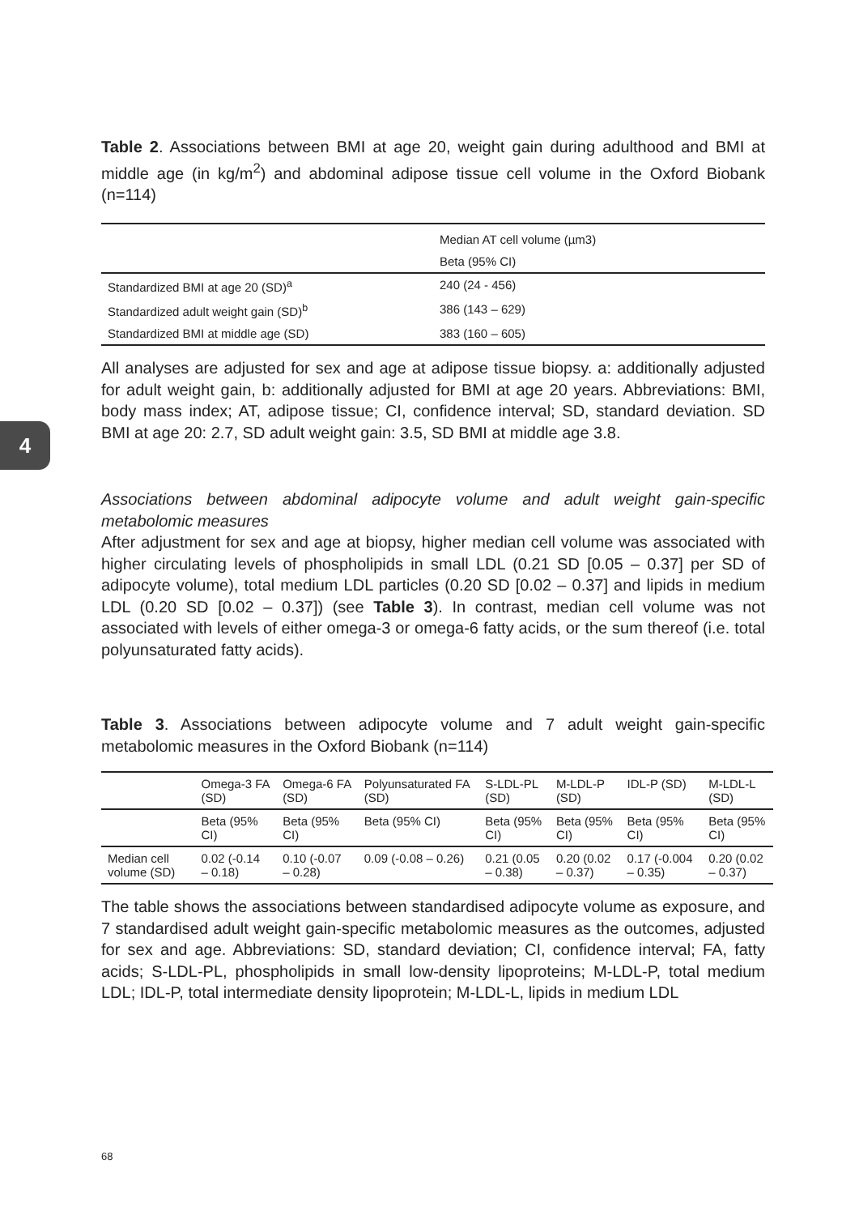4
Table 2. Associations between BMI at age 20, weight gain during adulthood and BMI at middle age (in kg/m<sup>2</sup>) and abdominal adipose tissue cell volume in the Oxford Biobank (n=114)
| | Median AT cell volume (µm3) |
| | Beta (95% CI) |
| Standardized BMI at age 20 (SD)<sup>a</sup> | 240 (24 - 456) |
| Standardized adult weight gain (SD)<sup>b</sup> | 386 (143 – 629) |
| Standardized BMI at middle age (SD) | 383 (160 – 605) |
All analyses are adjusted for sex and age at adipose tissue biopsy. a: additionally adjusted for adult weight gain, b: additionally adjusted for BMI at age 20 years. Abbreviations: BMI, body mass index; AT, adipose tissue; CI, confidence interval; SD, standard deviation. SD BMI at age 20: 2.7, SD adult weight gain: 3.5, SD BMI at middle age 3.8.
Associations between abdominal adipocyte volume and adult weight gain-specific metabolomic measures
After adjustment for sex and age at biopsy, higher median cell volume was associated with higher circulating levels of phospholipids in small LDL (0.21 SD [0.05 – 0.37] per SD of adipocyte volume), total medium LDL particles (0.20 SD [0.02 – 0.37] and lipids in medium LDL (0.20 SD [0.02 – 0.37]) (see Table 3). In contrast, median cell volume was not associated with levels of either omega-3 or omega-6 fatty acids, or the sum thereof (i.e. total polyunsaturated fatty acids).
Table 3. Associations between adipocyte volume and 7 adult weight gain-specific metabolomic measures in the Oxford Biobank (n=114)
| | Omega-3 FA (SD) | Omega-6 FA (SD) | Polyunsaturated FA (SD) | S-LDL-PL (SD) | M-LDL-P (SD) | IDL-P (SD) | M-LDL-L (SD) |
| | Beta (95% CI) | Beta (95% CI) | Beta (95% CI) | Beta (95% CI) | Beta (95% CI) | Beta (95% CI) | Beta (95% CI) |
| Median cell volume (SD) | 0.02 (-0.14 – 0.18) | 0.10 (-0.07 – 0.28) | 0.09 (-0.08 – 0.26) | 0.21 (0.05 – 0.38) | 0.20 (0.02 – 0.37) | 0.17 (-0.004 – 0.35) | 0.20 (0.02 – 0.37) |
The table shows the associations between standardised adipocyte volume as exposure, and 7 standardised adult weight gain-specific metabolomic measures as the outcomes, adjusted for sex and age. Abbreviations: SD, standard deviation; CI, confidence interval; FA, fatty acids; S-LDL-PL, phospholipids in small low-density lipoproteins; M-LDL-P, total medium LDL; IDL-P, total intermediate density lipoprotein; M-LDL-L, lipids in medium LDL
68